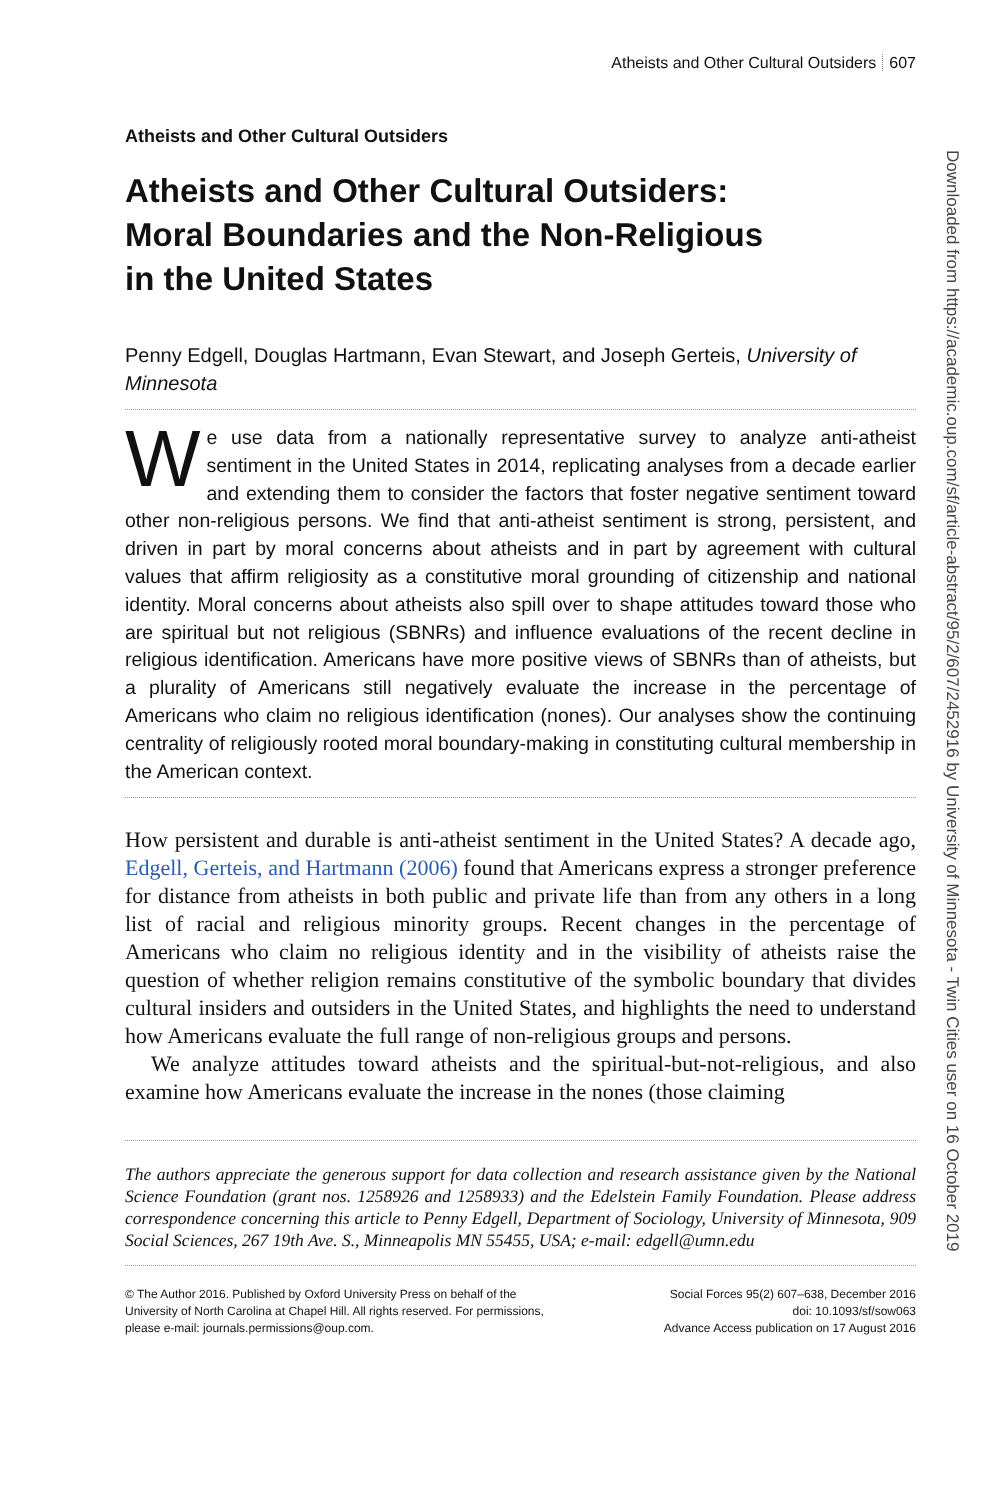Atheists and Other Cultural Outsiders 607
Atheists and Other Cultural Outsiders
Atheists and Other Cultural Outsiders:
Moral Boundaries and the Non-Religious
in the United States
Penny Edgell, Douglas Hartmann, Evan Stewart, and Joseph Gerteis, University of Minnesota
We use data from a nationally representative survey to analyze anti-atheist sentiment in the United States in 2014, replicating analyses from a decade earlier and extending them to consider the factors that foster negative sentiment toward other non-religious persons. We find that anti-atheist sentiment is strong, persistent, and driven in part by moral concerns about atheists and in part by agreement with cultural values that affirm religiosity as a constitutive moral grounding of citizenship and national identity. Moral concerns about atheists also spill over to shape attitudes toward those who are spiritual but not religious (SBNRs) and influence evaluations of the recent decline in religious identification. Americans have more positive views of SBNRs than of atheists, but a plurality of Americans still negatively evaluate the increase in the percentage of Americans who claim no religious identification (nones). Our analyses show the continuing centrality of religiously rooted moral boundary-making in constituting cultural membership in the American context.
How persistent and durable is anti-atheist sentiment in the United States? A decade ago, Edgell, Gerteis, and Hartmann (2006) found that Americans express a stronger preference for distance from atheists in both public and private life than from any others in a long list of racial and religious minority groups. Recent changes in the percentage of Americans who claim no religious identity and in the visibility of atheists raise the question of whether religion remains constitutive of the symbolic boundary that divides cultural insiders and outsiders in the United States, and highlights the need to understand how Americans evaluate the full range of non-religious groups and persons.
We analyze attitudes toward atheists and the spiritual-but-not-religious, and also examine how Americans evaluate the increase in the nones (those claiming
The authors appreciate the generous support for data collection and research assistance given by the National Science Foundation (grant nos. 1258926 and 1258933) and the Edelstein Family Foundation. Please address correspondence concerning this article to Penny Edgell, Department of Sociology, University of Minnesota, 909 Social Sciences, 267 19th Ave. S., Minneapolis MN 55455, USA; e-mail: edgell@umn.edu
© The Author 2016. Published by Oxford University Press on behalf of the
University of North Carolina at Chapel Hill. All rights reserved. For permissions,
please e-mail: journals.permissions@oup.com.
Social Forces 95(2) 607–638, December 2016
doi: 10.1093/sf/sow063
Advance Access publication on 17 August 2016
Downloaded from https://academic.oup.com/sf/article-abstract/95/2/607/2452916 by University of Minnesota - Twin Cities user on 16 October 2019